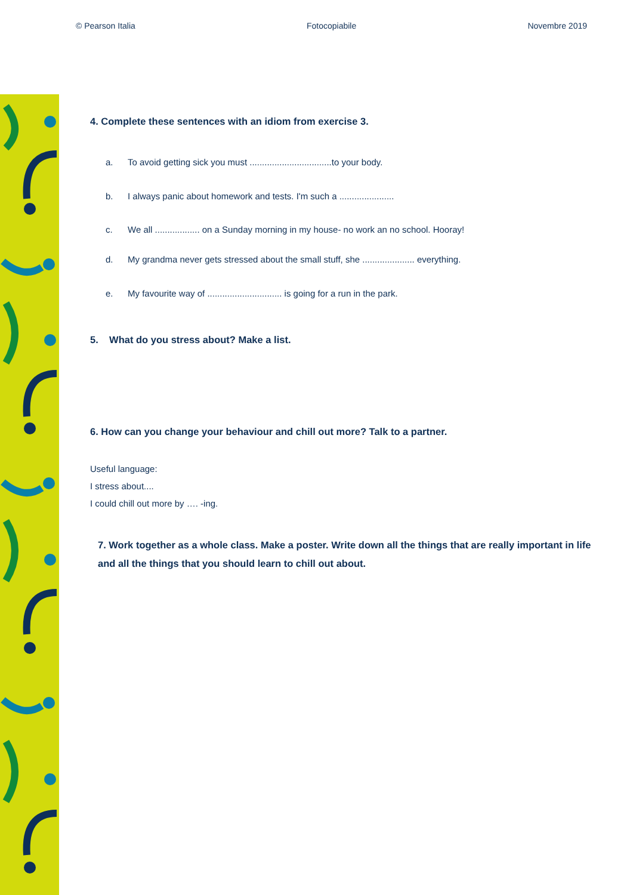© Pearson Italia Fotocopiabile Novembre 2019
4. Complete these sentences with an idiom from exercise 3.
a. To avoid getting sick you must .................................to your body.
b. I always panic about homework and tests. I'm such a ......................
c. We all .................. on a Sunday morning in my house- no work an no school. Hooray!
d. My grandma never gets stressed about the small stuff, she ..................... everything.
e. My favourite way of .............................. is going for a run in the park.
5. What do you stress about? Make a list.
6. How can you change your behaviour and chill out more? Talk to a partner.
Useful language:
I stress about....
I could chill out more by …. -ing.
7. Work together as a whole class. Make a poster. Write down all the things that are really important in life and all the things that you should learn to chill out about.